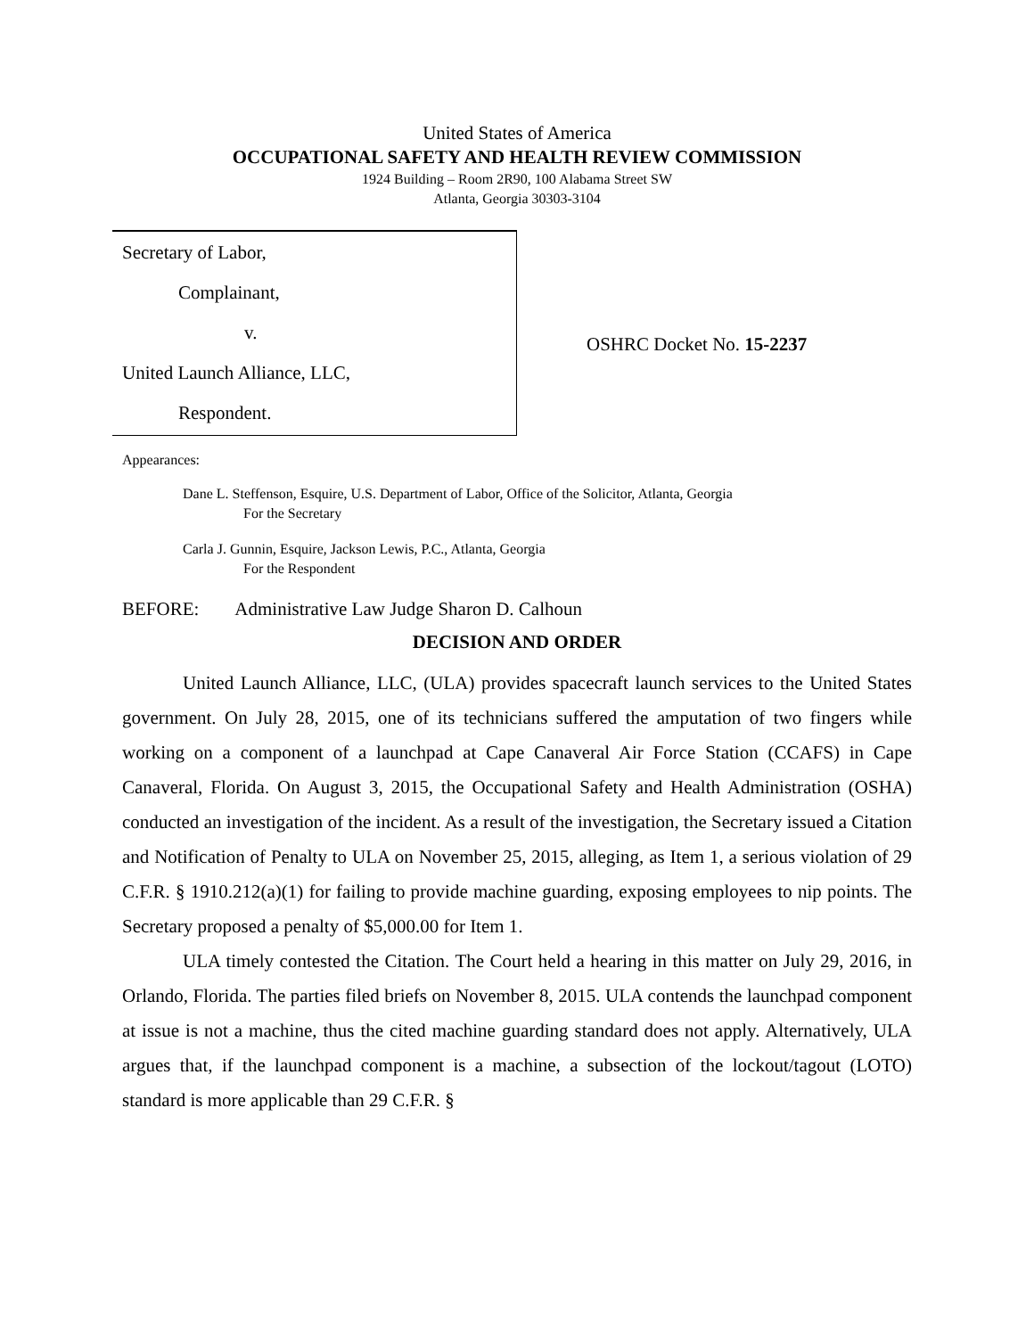United States of America
OCCUPATIONAL SAFETY AND HEALTH REVIEW COMMISSION
1924 Building – Room 2R90, 100 Alabama Street SW
Atlanta, Georgia 30303-3104
Secretary of Labor,
Complainant,
v.
United Launch Alliance, LLC,
Respondent.
OSHRC Docket No. 15-2237
Appearances:
Dane L. Steffenson, Esquire, U.S. Department of Labor, Office of the Solicitor, Atlanta, Georgia
For the Secretary
Carla J. Gunnin, Esquire, Jackson Lewis, P.C., Atlanta, Georgia
For the Respondent
BEFORE: Administrative Law Judge Sharon D. Calhoun
DECISION AND ORDER
United Launch Alliance, LLC, (ULA) provides spacecraft launch services to the United States government. On July 28, 2015, one of its technicians suffered the amputation of two fingers while working on a component of a launchpad at Cape Canaveral Air Force Station (CCAFS) in Cape Canaveral, Florida. On August 3, 2015, the Occupational Safety and Health Administration (OSHA) conducted an investigation of the incident. As a result of the investigation, the Secretary issued a Citation and Notification of Penalty to ULA on November 25, 2015, alleging, as Item 1, a serious violation of 29 C.F.R. § 1910.212(a)(1) for failing to provide machine guarding, exposing employees to nip points. The Secretary proposed a penalty of $5,000.00 for Item 1.
ULA timely contested the Citation. The Court held a hearing in this matter on July 29, 2016, in Orlando, Florida. The parties filed briefs on November 8, 2015. ULA contends the launchpad component at issue is not a machine, thus the cited machine guarding standard does not apply. Alternatively, ULA argues that, if the launchpad component is a machine, a subsection of the lockout/tagout (LOTO) standard is more applicable than 29 C.F.R. §